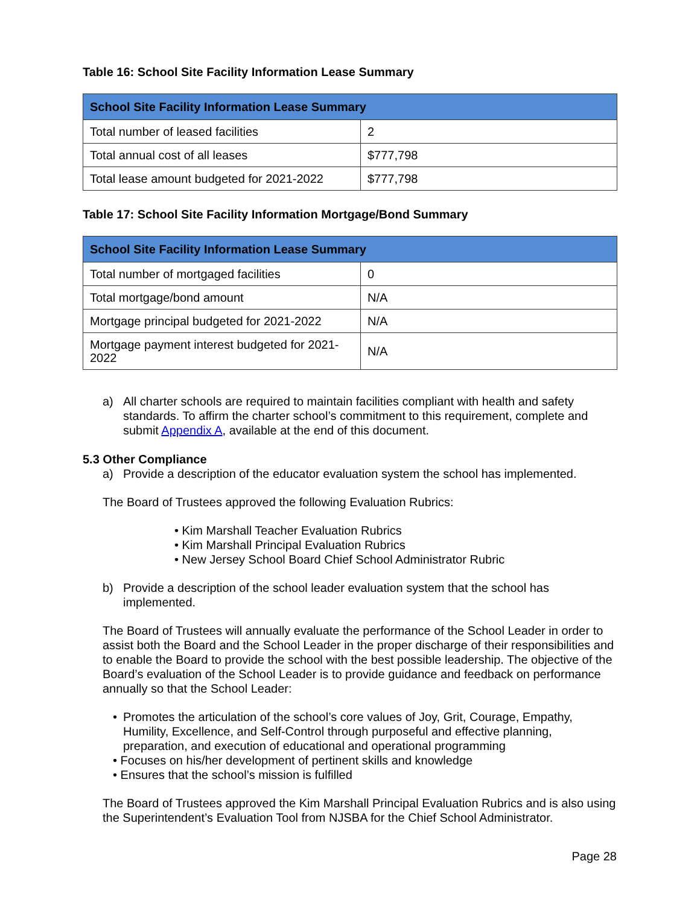Table 16: School Site Facility Information Lease Summary
| School Site Facility Information Lease Summary | |
| --- | --- |
| Total number of leased facilities | 2 |
| Total annual cost of all leases | $777,798 |
| Total lease amount budgeted for 2021-2022 | $777,798 |
Table 17: School Site Facility Information Mortgage/Bond Summary
| School Site Facility Information Lease Summary | |
| --- | --- |
| Total number of mortgaged facilities | 0 |
| Total mortgage/bond amount | N/A |
| Mortgage principal budgeted for 2021-2022 | N/A |
| Mortgage payment interest budgeted for 2021-2022 | N/A |
a) All charter schools are required to maintain facilities compliant with health and safety standards. To affirm the charter school’s commitment to this requirement, complete and submit Appendix A, available at the end of this document.
5.3 Other Compliance
a) Provide a description of the educator evaluation system the school has implemented.
The Board of Trustees approved the following Evaluation Rubrics:
• Kim Marshall Teacher Evaluation Rubrics
• Kim Marshall Principal Evaluation Rubrics
• New Jersey School Board Chief School Administrator Rubric
b) Provide a description of the school leader evaluation system that the school has implemented.
The Board of Trustees will annually evaluate the performance of the School Leader in order to assist both the Board and the School Leader in the proper discharge of their responsibilities and to enable the Board to provide the school with the best possible leadership. The objective of the Board’s evaluation of the School Leader is to provide guidance and feedback on performance annually so that the School Leader:
• Promotes the articulation of the school’s core values of Joy, Grit, Courage, Empathy, Humility, Excellence, and Self-Control through purposeful and effective planning, preparation, and execution of educational and operational programming
• Focuses on his/her development of pertinent skills and knowledge
• Ensures that the school’s mission is fulfilled
The Board of Trustees approved the Kim Marshall Principal Evaluation Rubrics and is also using the Superintendent’s Evaluation Tool from NJSBA for the Chief School Administrator.
Page 28